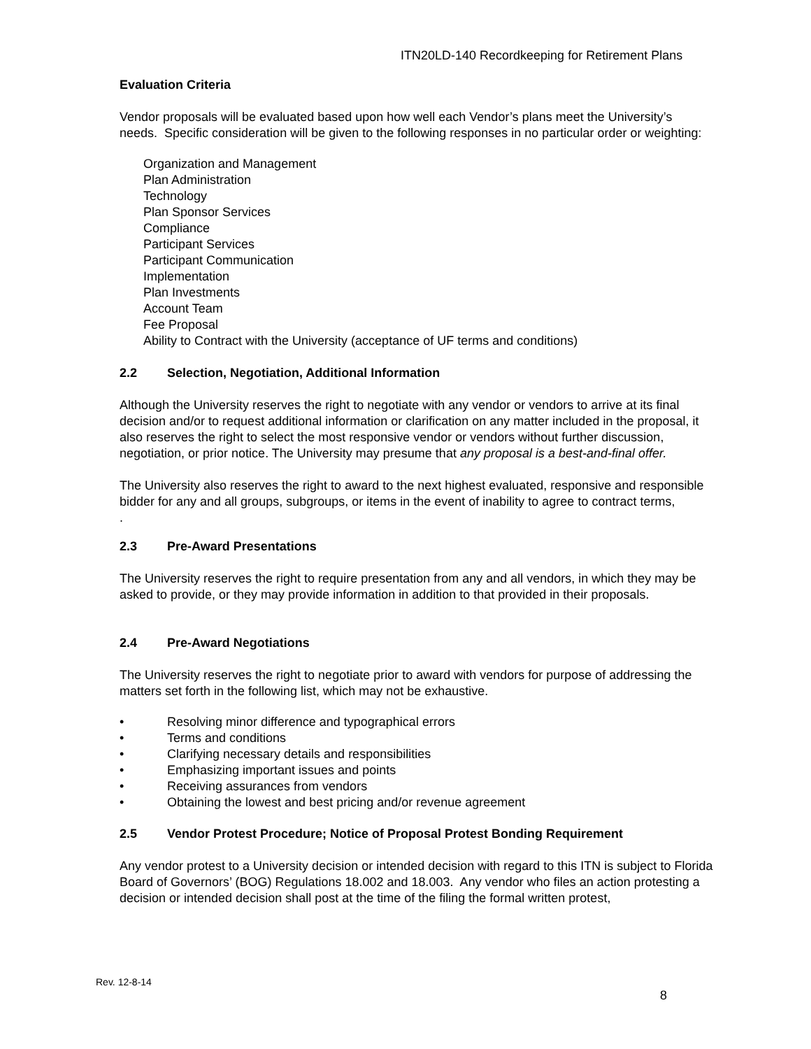ITN20LD-140 Recordkeeping for Retirement Plans
Evaluation Criteria
Vendor proposals will be evaluated based upon how well each Vendor’s plans meet the University’s needs. Specific consideration will be given to the following responses in no particular order or weighting:
Organization and Management
Plan Administration
Technology
Plan Sponsor Services
Compliance
Participant Services
Participant Communication
Implementation
Plan Investments
Account Team
Fee Proposal
Ability to Contract with the University (acceptance of UF terms and conditions)
2.2 Selection, Negotiation, Additional Information
Although the University reserves the right to negotiate with any vendor or vendors to arrive at its final decision and/or to request additional information or clarification on any matter included in the proposal, it also reserves the right to select the most responsive vendor or vendors without further discussion, negotiation, or prior notice. The University may presume that any proposal is a best-and-final offer.
The University also reserves the right to award to the next highest evaluated, responsive and responsible bidder for any and all groups, subgroups, or items in the event of inability to agree to contract terms,
.
2.3 Pre-Award Presentations
The University reserves the right to require presentation from any and all vendors, in which they may be asked to provide, or they may provide information in addition to that provided in their proposals.
2.4 Pre-Award Negotiations
The University reserves the right to negotiate prior to award with vendors for purpose of addressing the matters set forth in the following list, which may not be exhaustive.
• Resolving minor difference and typographical errors
• Terms and conditions
• Clarifying necessary details and responsibilities
• Emphasizing important issues and points
• Receiving assurances from vendors
• Obtaining the lowest and best pricing and/or revenue agreement
2.5 Vendor Protest Procedure; Notice of Proposal Protest Bonding Requirement
Any vendor protest to a University decision or intended decision with regard to this ITN is subject to Florida Board of Governors’ (BOG) Regulations 18.002 and 18.003. Any vendor who files an action protesting a decision or intended decision shall post at the time of the filing the formal written protest,
Rev. 12-8-14
8